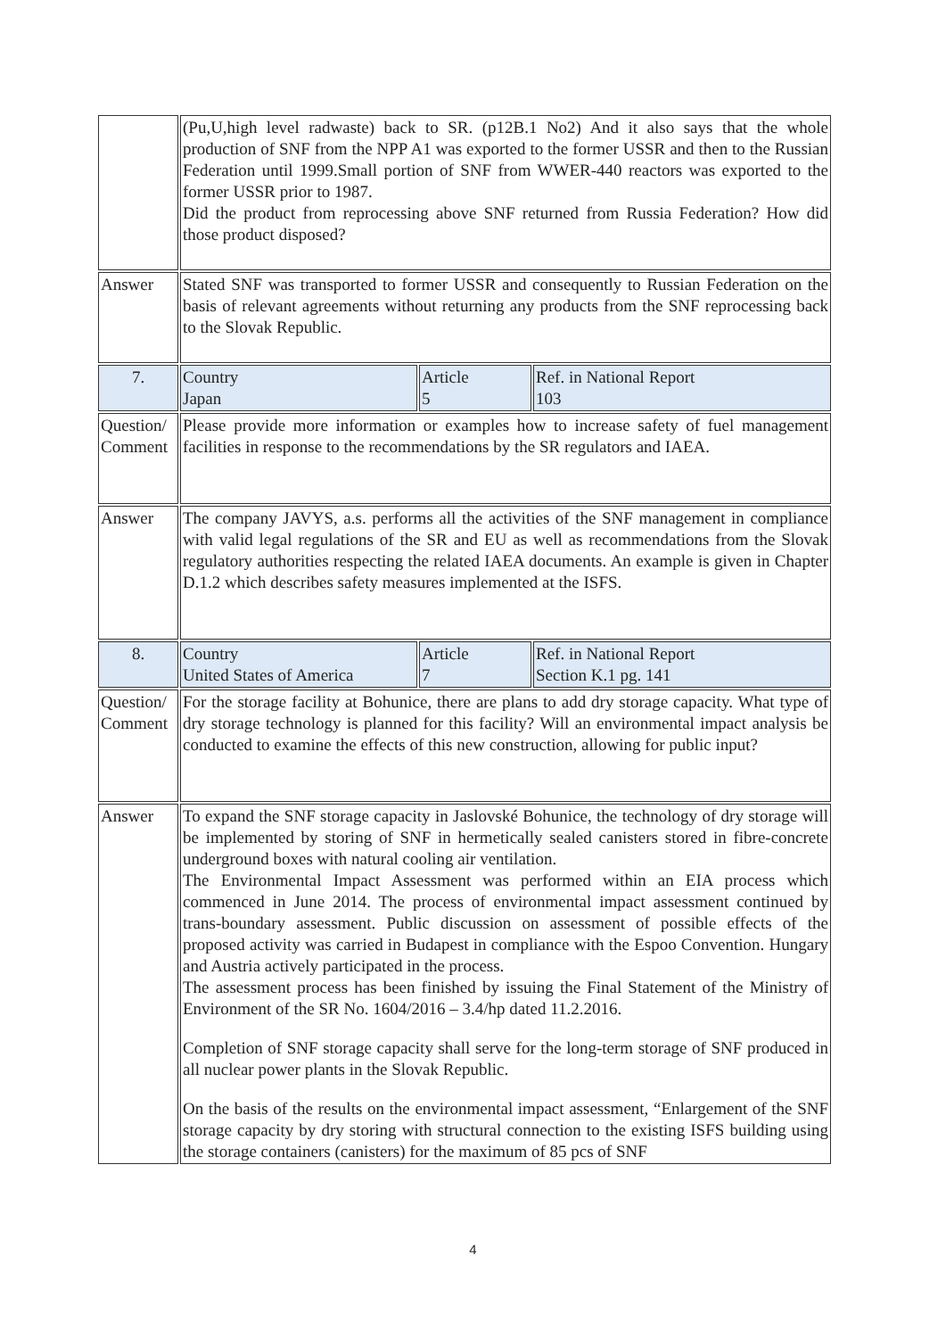| | (Pu,U,high level radwaste) back to SR. (p12B.1 No2) And it also says that the whole production of SNF from the NPP A1 was exported to the former USSR and then to the Russian Federation until 1999.Small portion of SNF from WWER-440 reactors was exported to the former USSR prior to 1987. Did the product from reprocessing above SNF returned from Russia Federation? How did those product disposed? | | |
| Answer | Stated SNF was transported to former USSR and consequently to Russian Federation on the basis of relevant agreements without returning any products from the SNF reprocessing back to the Slovak Republic. | | |
| 7. | Country Japan | Article 5 | Ref. in National Report 103 |
| Question/ Comment | Please provide more information or examples how to increase safety of fuel management facilities in response to the recommendations by the SR regulators and IAEA. | | |
| Answer | The company JAVYS, a.s. performs all the activities of the SNF management in compliance with valid legal regulations of the SR and EU as well as recommendations from the Slovak regulatory authorities respecting the related IAEA documents. An example is given in Chapter D.1.2 which describes safety measures implemented at the ISFS. | | |
| 8. | Country United States of America | Article 7 | Ref. in National Report Section K.1 pg. 141 |
| Question/ Comment | For the storage facility at Bohunice, there are plans to add dry storage capacity. What type of dry storage technology is planned for this facility? Will an environmental impact analysis be conducted to examine the effects of this new construction, allowing for public input? | | |
| Answer | To expand the SNF storage capacity in Jaslovské Bohunice, the technology of dry storage will be implemented by storing of SNF in hermetically sealed canisters stored in fibre-concrete underground boxes with natural cooling air ventilation. The Environmental Impact Assessment was performed within an EIA process which commenced in June 2014. The process of environmental impact assessment continued by trans-boundary assessment. Public discussion on assessment of possible effects of the proposed activity was carried in Budapest in compliance with the Espoo Convention. Hungary and Austria actively participated in the process. The assessment process has been finished by issuing the Final Statement of the Ministry of Environment of the SR No. 1604/2016 – 3.4/hp dated 11.2.2016. Completion of SNF storage capacity shall serve for the long-term storage of SNF produced in all nuclear power plants in the Slovak Republic. On the basis of the results on the environmental impact assessment, “Enlargement of the SNF storage capacity by dry storing with structural connection to the existing ISFS building using the storage containers (canisters) for the maximum of 85 pcs of SNF | | |
4